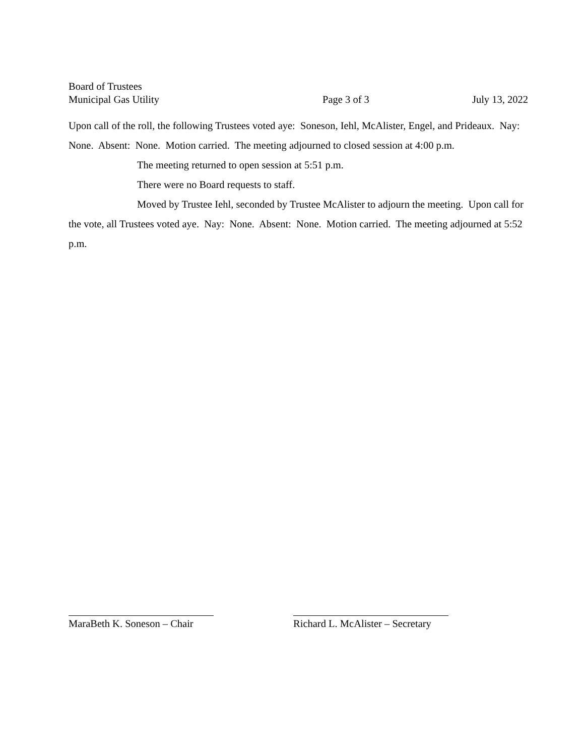Board of Trustees
Municipal Gas Utility Page 3 of 3 July 13, 2022
Upon call of the roll, the following Trustees voted aye: Soneson, Iehl, McAlister, Engel, and Prideaux. Nay: None. Absent: None. Motion carried. The meeting adjourned to closed session at 4:00 p.m.
The meeting returned to open session at 5:51 p.m.
There were no Board requests to staff.
Moved by Trustee Iehl, seconded by Trustee McAlister to adjourn the meeting. Upon call for the vote, all Trustees voted aye. Nay: None. Absent: None. Motion carried. The meeting adjourned at 5:52 p.m.
MaraBeth K. Soneson – Chair
Richard L. McAlister – Secretary